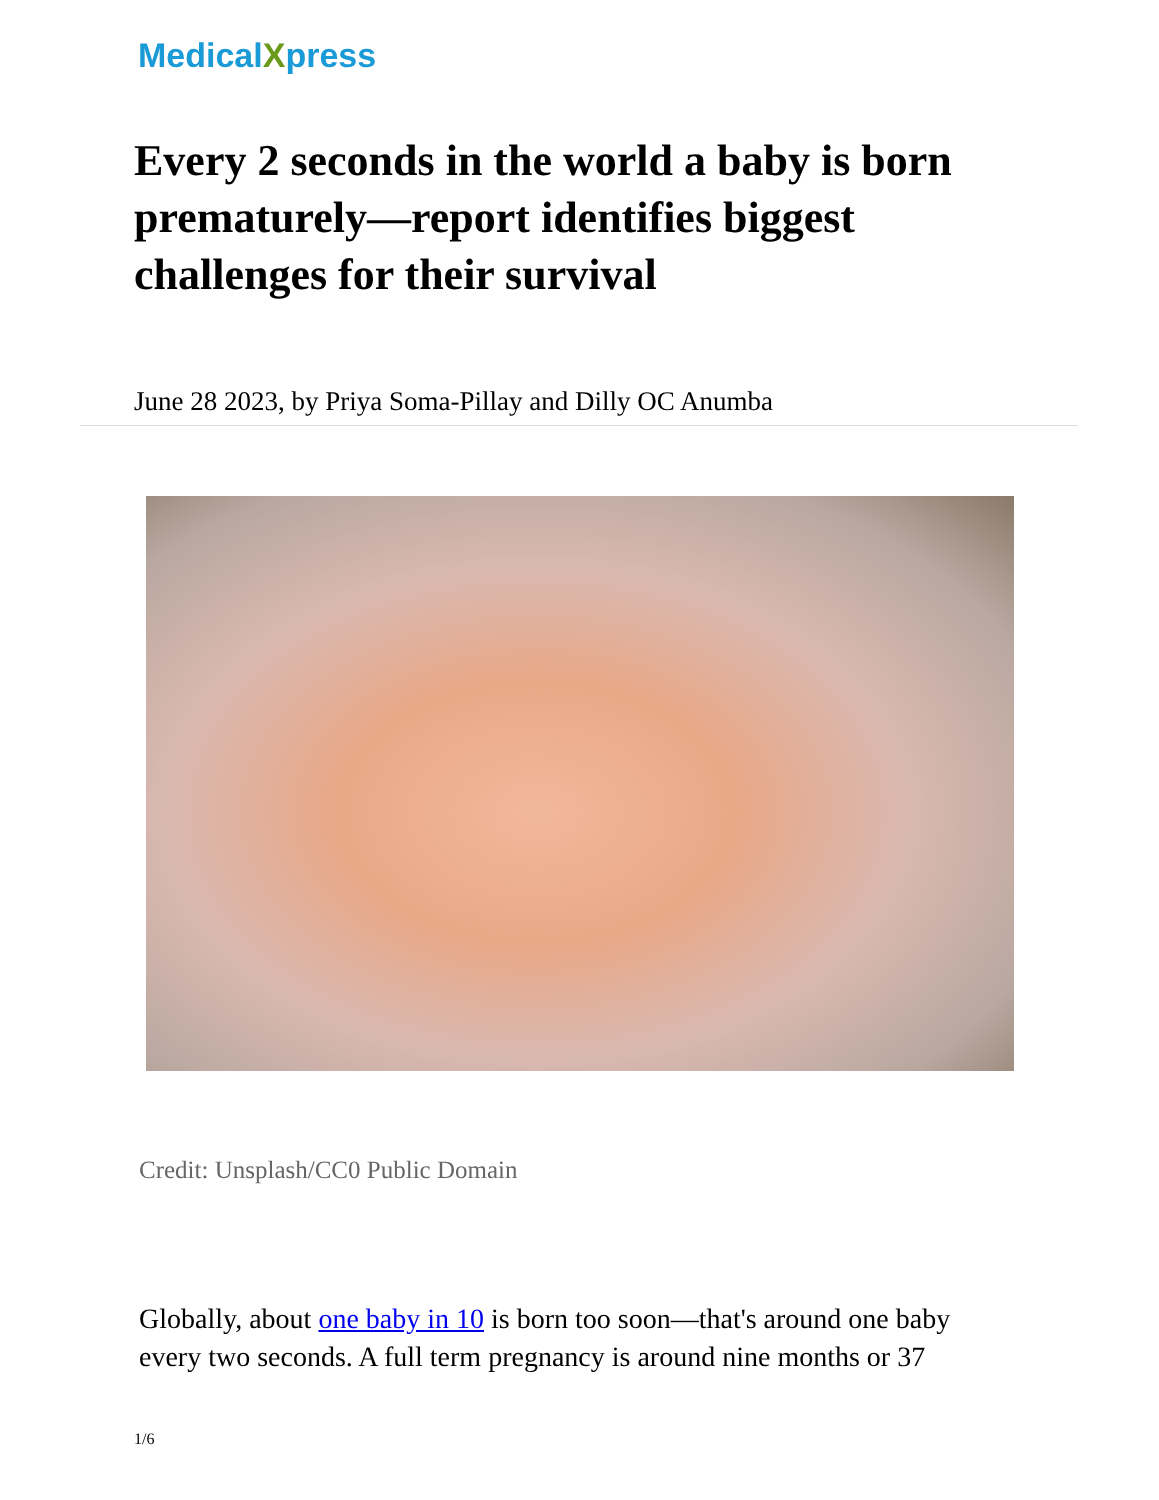MedicalXpress
Every 2 seconds in the world a baby is born prematurely—report identifies biggest challenges for their survival
June 28 2023, by Priya Soma-Pillay and Dilly OC Anumba
Credit: Unsplash/CC0 Public Domain
Globally, about one baby in 10 is born too soon—that's around one baby every two seconds. A full term pregnancy is around nine months or 37
1/6